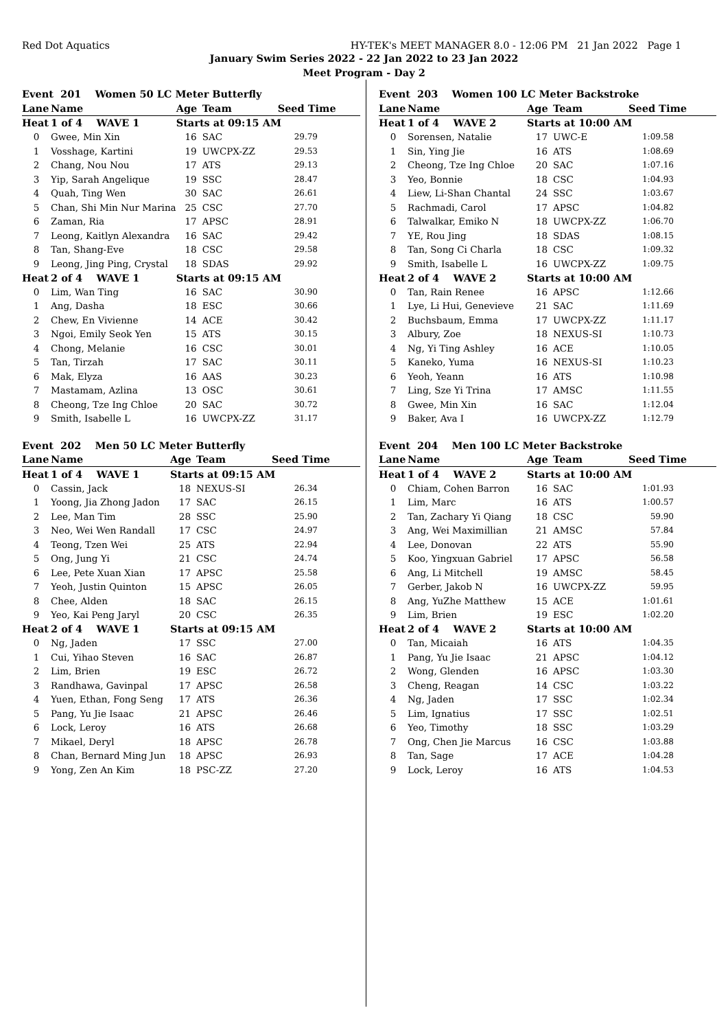Red Dot Aquatics HY-TEK's MEET MANAGER 8.0 - 12:06 PM 21 Jan 2022 Page 1
January Swim Series 2022 - 22 Jan 2022 to 23 Jan 2022
Meet Program - Day 2
Event 201 Women 50 LC Meter Butterfly
| Lane | Name | Age | Team | Seed Time |
| --- | --- | --- | --- | --- |
| Heat | 1 of 4 WAVE 1 | Starts at 09:15 AM | | |
| 0 | Gwee, Min Xin | 16 | SAC | 29.79 |
| 1 | Vosshage, Kartini | 19 | UWCPX-ZZ | 29.53 |
| 2 | Chang, Nou Nou | 17 | ATS | 29.13 |
| 3 | Yip, Sarah Angelique | 19 | SSC | 28.47 |
| 4 | Quah, Ting Wen | 30 | SAC | 26.61 |
| 5 | Chan, Shi Min Nur Marina | 25 | CSC | 27.70 |
| 6 | Zaman, Ria | 17 | APSC | 28.91 |
| 7 | Leong, Kaitlyn Alexandra | 16 | SAC | 29.42 |
| 8 | Tan, Shang-Eve | 18 | CSC | 29.58 |
| 9 | Leong, Jing Ping, Crystal | 18 | SDAS | 29.92 |
| Heat | 2 of 4 WAVE 1 | Starts at 09:15 AM | | |
| 0 | Lim, Wan Ting | 16 | SAC | 30.90 |
| 1 | Ang, Dasha | 18 | ESC | 30.66 |
| 2 | Chew, En Vivienne | 14 | ACE | 30.42 |
| 3 | Ngoi, Emily Seok Yen | 15 | ATS | 30.15 |
| 4 | Chong, Melanie | 16 | CSC | 30.01 |
| 5 | Tan, Tirzah | 17 | SAC | 30.11 |
| 6 | Mak, Elyza | 16 | AAS | 30.23 |
| 7 | Mastamam, Azlina | 13 | OSC | 30.61 |
| 8 | Cheong, Tze Ing Chloe | 20 | SAC | 30.72 |
| 9 | Smith, Isabelle L | 16 | UWCPX-ZZ | 31.17 |
Event 202 Men 50 LC Meter Butterfly
| Lane | Name | Age | Team | Seed Time |
| --- | --- | --- | --- | --- |
| Heat | 1 of 4 WAVE 1 | Starts at 09:15 AM | | |
| 0 | Cassin, Jack | 18 | NEXUS-SI | 26.34 |
| 1 | Yoong, Jia Zhong Jadon | 17 | SAC | 26.15 |
| 2 | Lee, Man Tim | 28 | SSC | 25.90 |
| 3 | Neo, Wei Wen Randall | 17 | CSC | 24.97 |
| 4 | Teong, Tzen Wei | 25 | ATS | 22.94 |
| 5 | Ong, Jung Yi | 21 | CSC | 24.74 |
| 6 | Lee, Pete Xuan Xian | 17 | APSC | 25.58 |
| 7 | Yeoh, Justin Quinton | 15 | APSC | 26.05 |
| 8 | Chee, Alden | 18 | SAC | 26.15 |
| 9 | Yeo, Kai Peng Jaryl | 20 | CSC | 26.35 |
| Heat | 2 of 4 WAVE 1 | Starts at 09:15 AM | | |
| 0 | Ng, Jaden | 17 | SSC | 27.00 |
| 1 | Cui, Yihao Steven | 16 | SAC | 26.87 |
| 2 | Lim, Brien | 19 | ESC | 26.72 |
| 3 | Randhawa, Gavinpal | 17 | APSC | 26.58 |
| 4 | Yuen, Ethan, Fong Seng | 17 | ATS | 26.36 |
| 5 | Pang, Yu Jie Isaac | 21 | APSC | 26.46 |
| 6 | Lock, Leroy | 16 | ATS | 26.68 |
| 7 | Mikael, Deryl | 18 | APSC | 26.78 |
| 8 | Chan, Bernard Ming Jun | 18 | APSC | 26.93 |
| 9 | Yong, Zen An Kim | 18 | PSC-ZZ | 27.20 |
Event 203 Women 100 LC Meter Backstroke
| Lane | Name | Age | Team | Seed Time |
| --- | --- | --- | --- | --- |
| Heat | 1 of 4 WAVE 2 | Starts at 10:00 AM | | |
| 0 | Sorensen, Natalie | 17 | UWC-E | 1:09.58 |
| 1 | Sin, Ying Jie | 16 | ATS | 1:08.69 |
| 2 | Cheong, Tze Ing Chloe | 20 | SAC | 1:07.16 |
| 3 | Yeo, Bonnie | 18 | CSC | 1:04.93 |
| 4 | Liew, Li-Shan Chantal | 24 | SSC | 1:03.67 |
| 5 | Rachmadi, Carol | 17 | APSC | 1:04.82 |
| 6 | Talwalkar, Emiko N | 18 | UWCPX-ZZ | 1:06.70 |
| 7 | YE, Rou Jing | 18 | SDAS | 1:08.15 |
| 8 | Tan, Song Ci Charla | 18 | CSC | 1:09.32 |
| 9 | Smith, Isabelle L | 16 | UWCPX-ZZ | 1:09.75 |
| Heat | 2 of 4 WAVE 2 | Starts at 10:00 AM | | |
| 0 | Tan, Rain Renee | 16 | APSC | 1:12.66 |
| 1 | Lye, Li Hui, Genevieve | 21 | SAC | 1:11.69 |
| 2 | Buchsbaum, Emma | 17 | UWCPX-ZZ | 1:11.17 |
| 3 | Albury, Zoe | 18 | NEXUS-SI | 1:10.73 |
| 4 | Ng, Yi Ting Ashley | 16 | ACE | 1:10.05 |
| 5 | Kaneko, Yuma | 16 | NEXUS-SI | 1:10.23 |
| 6 | Yeoh, Yeann | 16 | ATS | 1:10.98 |
| 7 | Ling, Sze Yi Trina | 17 | AMSC | 1:11.55 |
| 8 | Gwee, Min Xin | 16 | SAC | 1:12.04 |
| 9 | Baker, Ava I | 16 | UWCPX-ZZ | 1:12.79 |
Event 204 Men 100 LC Meter Backstroke
| Lane | Name | Age | Team | Seed Time |
| --- | --- | --- | --- | --- |
| Heat | 1 of 4 WAVE 2 | Starts at 10:00 AM | | |
| 0 | Chiam, Cohen Barron | 16 | SAC | 1:01.93 |
| 1 | Lim, Marc | 16 | ATS | 1:00.57 |
| 2 | Tan, Zachary Yi Qiang | 18 | CSC | 59.90 |
| 3 | Ang, Wei Maximillian | 21 | AMSC | 57.84 |
| 4 | Lee, Donovan | 22 | ATS | 55.90 |
| 5 | Koo, Yingxuan Gabriel | 17 | APSC | 56.58 |
| 6 | Ang, Li Mitchell | 19 | AMSC | 58.45 |
| 7 | Gerber, Jakob N | 16 | UWCPX-ZZ | 59.95 |
| 8 | Ang, YuZhe Matthew | 15 | ACE | 1:01.61 |
| 9 | Lim, Brien | 19 | ESC | 1:02.20 |
| Heat | 2 of 4 WAVE 2 | Starts at 10:00 AM | | |
| 0 | Tan, Micaiah | 16 | ATS | 1:04.35 |
| 1 | Pang, Yu Jie Isaac | 21 | APSC | 1:04.12 |
| 2 | Wong, Glenden | 16 | APSC | 1:03.30 |
| 3 | Cheng, Reagan | 14 | CSC | 1:03.22 |
| 4 | Ng, Jaden | 17 | SSC | 1:02.34 |
| 5 | Lim, Ignatius | 17 | SSC | 1:02.51 |
| 6 | Yeo, Timothy | 18 | SSC | 1:03.29 |
| 7 | Ong, Chen Jie Marcus | 16 | CSC | 1:03.88 |
| 8 | Tan, Sage | 17 | ACE | 1:04.28 |
| 9 | Lock, Leroy | 16 | ATS | 1:04.53 |